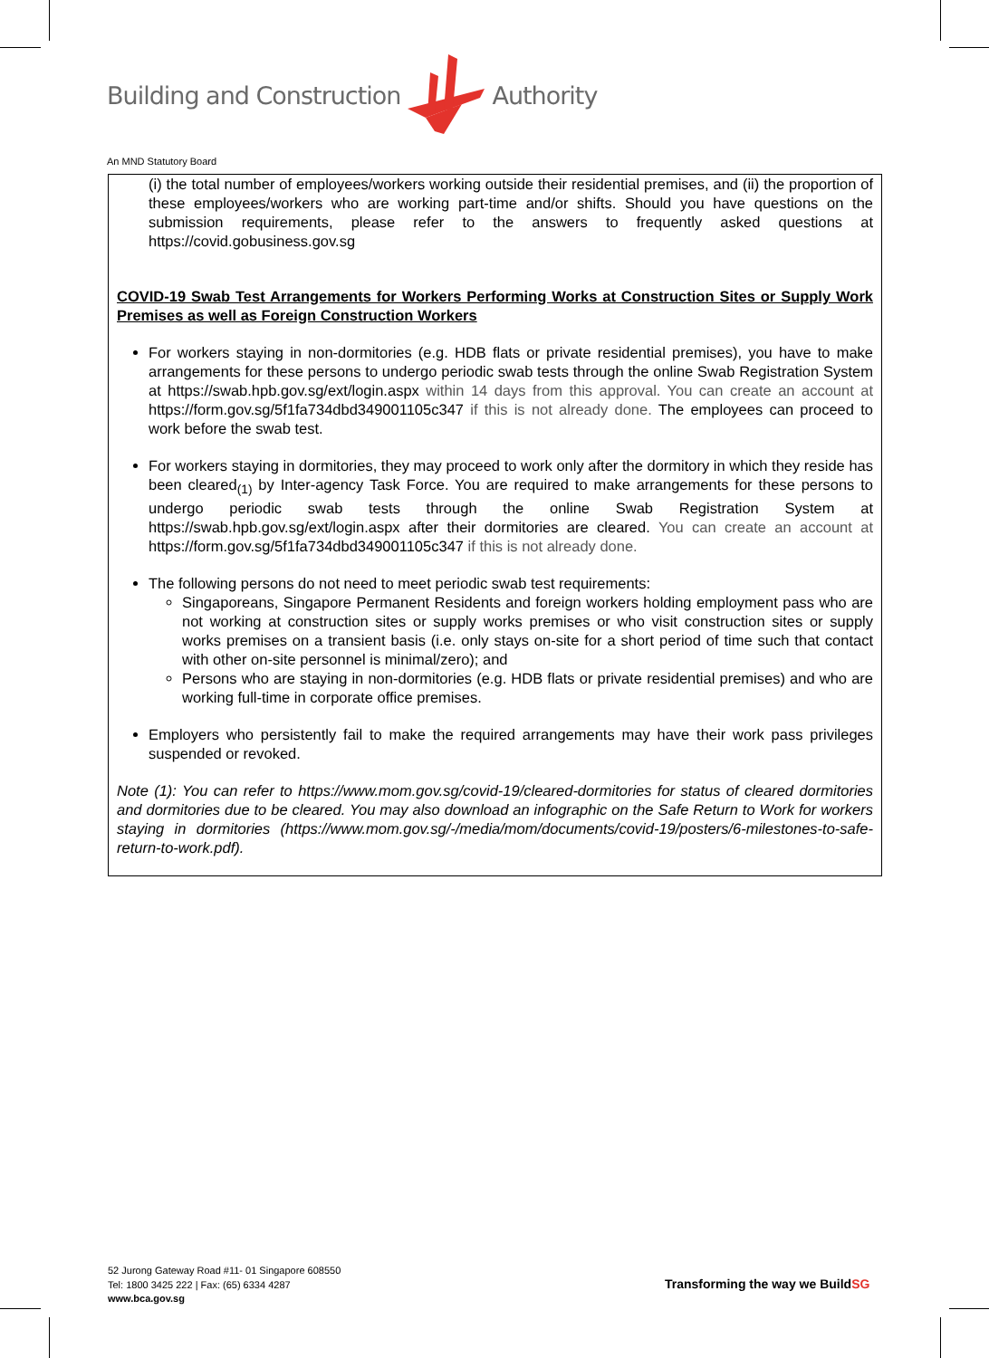Building and Construction Authority
An MND Statutory Board
(i) the total number of employees/workers working outside their residential premises, and (ii) the proportion of these employees/workers who are working part-time and/or shifts. Should you have questions on the submission requirements, please refer to the answers to frequently asked questions at https://covid.gobusiness.gov.sg
COVID-19 Swab Test Arrangements for Workers Performing Works at Construction Sites or Supply Work Premises as well as Foreign Construction Workers
For workers staying in non-dormitories (e.g. HDB flats or private residential premises), you have to make arrangements for these persons to undergo periodic swab tests through the online Swab Registration System at https://swab.hpb.gov.sg/ext/login.aspx within 14 days from this approval. You can create an account at https://form.gov.sg/5f1fa734dbd349001105c347 if this is not already done. The employees can proceed to work before the swab test.
For workers staying in dormitories, they may proceed to work only after the dormitory in which they reside has been cleared<sub>(1)</sub> by Inter-agency Task Force. You are required to make arrangements for these persons to undergo periodic swab tests through the online Swab Registration System at https://swab.hpb.gov.sg/ext/login.aspx after their dormitories are cleared. You can create an account at https://form.gov.sg/5f1fa734dbd349001105c347 if this is not already done.
The following persons do not need to meet periodic swab test requirements:
Singaporeans, Singapore Permanent Residents and foreign workers holding employment pass who are not working at construction sites or supply works premises or who visit construction sites or supply works premises on a transient basis (i.e. only stays on-site for a short period of time such that contact with other on-site personnel is minimal/zero); and
Persons who are staying in non-dormitories (e.g. HDB flats or private residential premises) and who are working full-time in corporate office premises.
Employers who persistently fail to make the required arrangements may have their work pass privileges suspended or revoked.
Note (1): You can refer to https://www.mom.gov.sg/covid-19/cleared-dormitories for status of cleared dormitories and dormitories due to be cleared. You may also download an infographic on the Safe Return to Work for workers staying in dormitories (https://www.mom.gov.sg/-/media/mom/documents/covid-19/posters/6-milestones-to-safe-return-to-work.pdf).
52 Jurong Gateway Road #11- 01 Singapore 608550
Tel: 1800 3425 222 | Fax: (65) 6334 4287
www.bca.gov.sg
Transforming the way we BuildSG